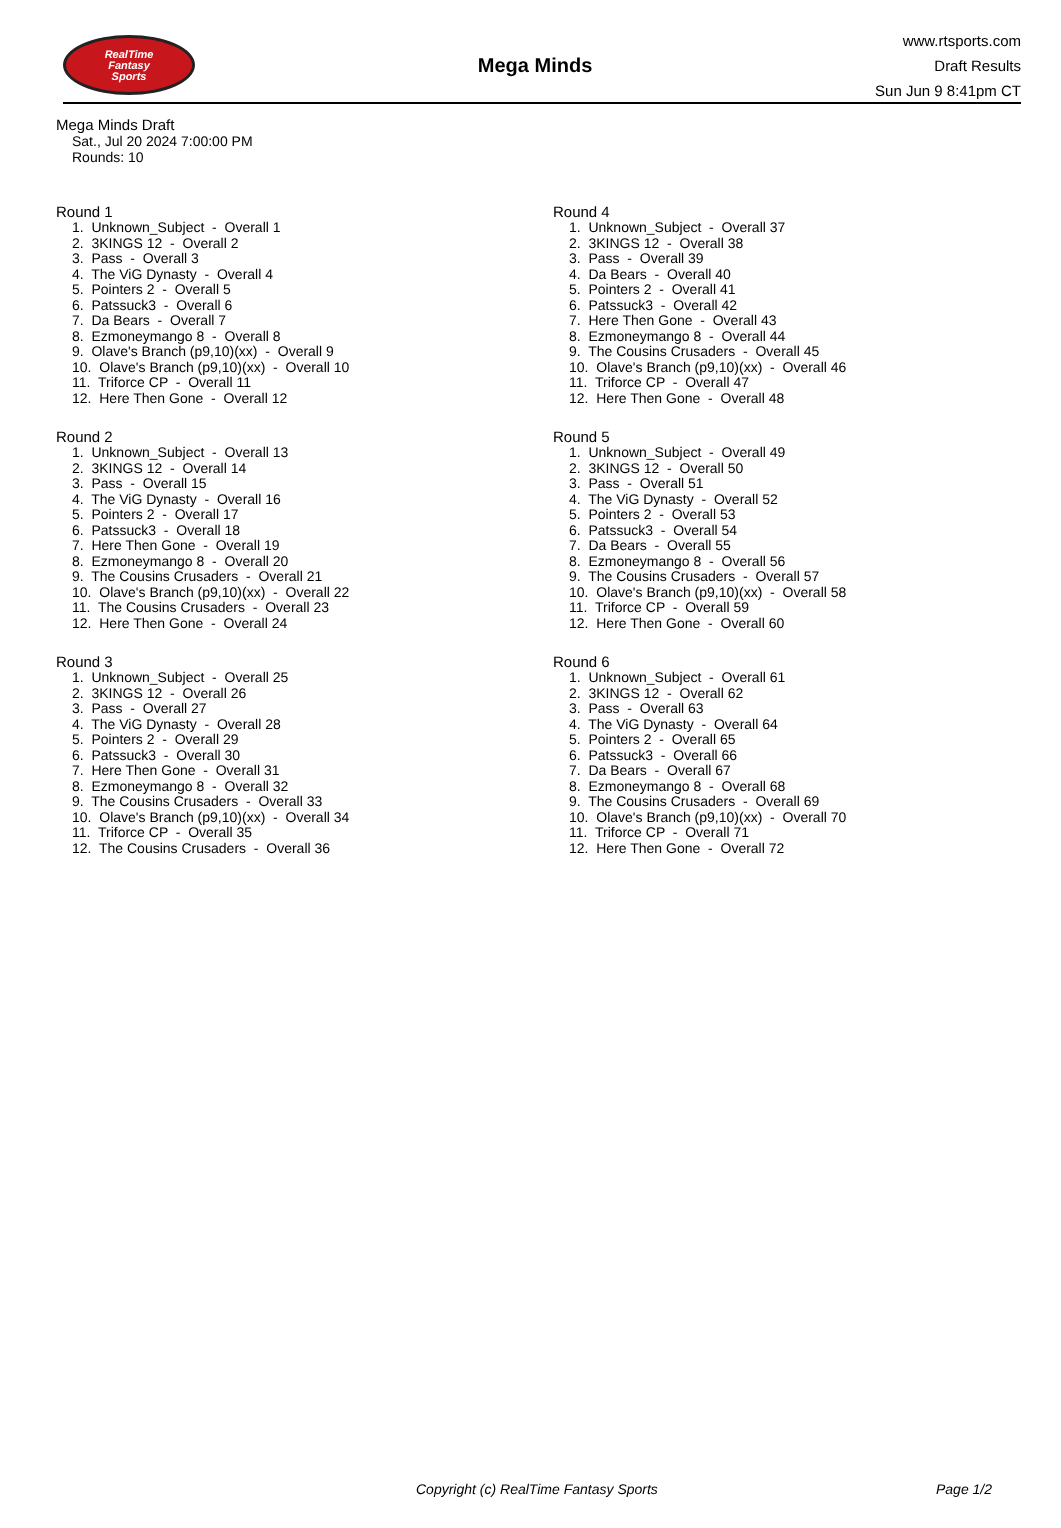RealTime
Fantasy
Sports
Mega Minds
www.rtsports.com
Draft Results
Sun Jun 9 8:41pm CT
Mega Minds Draft
Sat., Jul 20 2024 7:00:00 PM
Rounds: 10
Round 1
1. Unknown_Subject - Overall 1 2. 3KINGS 12 - Overall 2 3. Pass - Overall 3 4. The ViG Dynasty - Overall 4 5. Pointers 2 - Overall 5 6. Patssuck3 - Overall 6 7. Da Bears - Overall 7 8. Ezmoneymango 8 - Overall 8 9. Olave's Branch (p9,10)(xx) - Overall 9 10. Olave's Branch (p9,10)(xx) - Overall 10 11. Triforce CP - Overall 11 12. Here Then Gone - Overall 12
Round 2
1. Unknown_Subject - Overall 13 2. 3KINGS 12 - Overall 14 3. Pass - Overall 15 4. The ViG Dynasty - Overall 16 5. Pointers 2 - Overall 17 6. Patssuck3 - Overall 18 7. Here Then Gone - Overall 19 8. Ezmoneymango 8 - Overall 20 9. The Cousins Crusaders - Overall 21 10. Olave's Branch (p9,10)(xx) - Overall 22 11. The Cousins Crusaders - Overall 23 12. Here Then Gone - Overall 24
Round 3
1. Unknown_Subject - Overall 25 2. 3KINGS 12 - Overall 26 3. Pass - Overall 27 4. The ViG Dynasty - Overall 28 5. Pointers 2 - Overall 29 6. Patssuck3 - Overall 30 7. Here Then Gone - Overall 31 8. Ezmoneymango 8 - Overall 32 9. The Cousins Crusaders - Overall 33 10. Olave's Branch (p9,10)(xx) - Overall 34 11. Triforce CP - Overall 35 12. The Cousins Crusaders - Overall 36
Round 4
1. Unknown_Subject - Overall 37 2. 3KINGS 12 - Overall 38 3. Pass - Overall 39 4. Da Bears - Overall 40 5. Pointers 2 - Overall 41 6. Patssuck3 - Overall 42 7. Here Then Gone - Overall 43 8. Ezmoneymango 8 - Overall 44 9. The Cousins Crusaders - Overall 45 10. Olave's Branch (p9,10)(xx) - Overall 46 11. Triforce CP - Overall 47 12. Here Then Gone - Overall 48
Round 5
1. Unknown_Subject - Overall 49 2. 3KINGS 12 - Overall 50 3. Pass - Overall 51 4. The ViG Dynasty - Overall 52 5. Pointers 2 - Overall 53 6. Patssuck3 - Overall 54 7. Da Bears - Overall 55 8. Ezmoneymango 8 - Overall 56 9. The Cousins Crusaders - Overall 57 10. Olave's Branch (p9,10)(xx) - Overall 58 11. Triforce CP - Overall 59 12. Here Then Gone - Overall 60
Round 6
1. Unknown_Subject - Overall 61 2. 3KINGS 12 - Overall 62 3. Pass - Overall 63 4. The ViG Dynasty - Overall 64 5. Pointers 2 - Overall 65 6. Patssuck3 - Overall 66 7. Da Bears - Overall 67 8. Ezmoneymango 8 - Overall 68 9. The Cousins Crusaders - Overall 69 10. Olave's Branch (p9,10)(xx) - Overall 70 11. Triforce CP - Overall 71 12. Here Then Gone - Overall 72
Copyright (c) RealTime Fantasy Sports Page 1/2